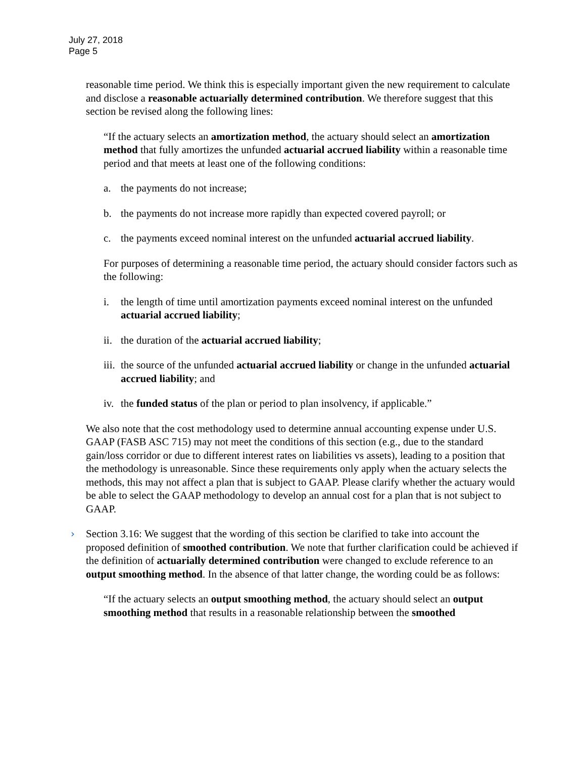July 27, 2018
Page 5
reasonable time period. We think this is especially important given the new requirement to calculate and disclose a reasonable actuarially determined contribution. We therefore suggest that this section be revised along the following lines:
“If the actuary selects an amortization method, the actuary should select an amortization method that fully amortizes the unfunded actuarial accrued liability within a reasonable time period and that meets at least one of the following conditions:
a. the payments do not increase;
b. the payments do not increase more rapidly than expected covered payroll; or
c. the payments exceed nominal interest on the unfunded actuarial accrued liability.
For purposes of determining a reasonable time period, the actuary should consider factors such as the following:
i. the length of time until amortization payments exceed nominal interest on the unfunded actuarial accrued liability;
ii. the duration of the actuarial accrued liability;
iii. the source of the unfunded actuarial accrued liability or change in the unfunded actuarial accrued liability; and
iv. the funded status of the plan or period to plan insolvency, if applicable.”
We also note that the cost methodology used to determine annual accounting expense under U.S. GAAP (FASB ASC 715) may not meet the conditions of this section (e.g., due to the standard gain/loss corridor or due to different interest rates on liabilities vs assets), leading to a position that the methodology is unreasonable. Since these requirements only apply when the actuary selects the methods, this may not affect a plan that is subject to GAAP. Please clarify whether the actuary would be able to select the GAAP methodology to develop an annual cost for a plan that is not subject to GAAP.
› Section 3.16: We suggest that the wording of this section be clarified to take into account the proposed definition of smoothed contribution. We note that further clarification could be achieved if the definition of actuarially determined contribution were changed to exclude reference to an output smoothing method. In the absence of that latter change, the wording could be as follows:
“If the actuary selects an output smoothing method, the actuary should select an output smoothing method that results in a reasonable relationship between the smoothed